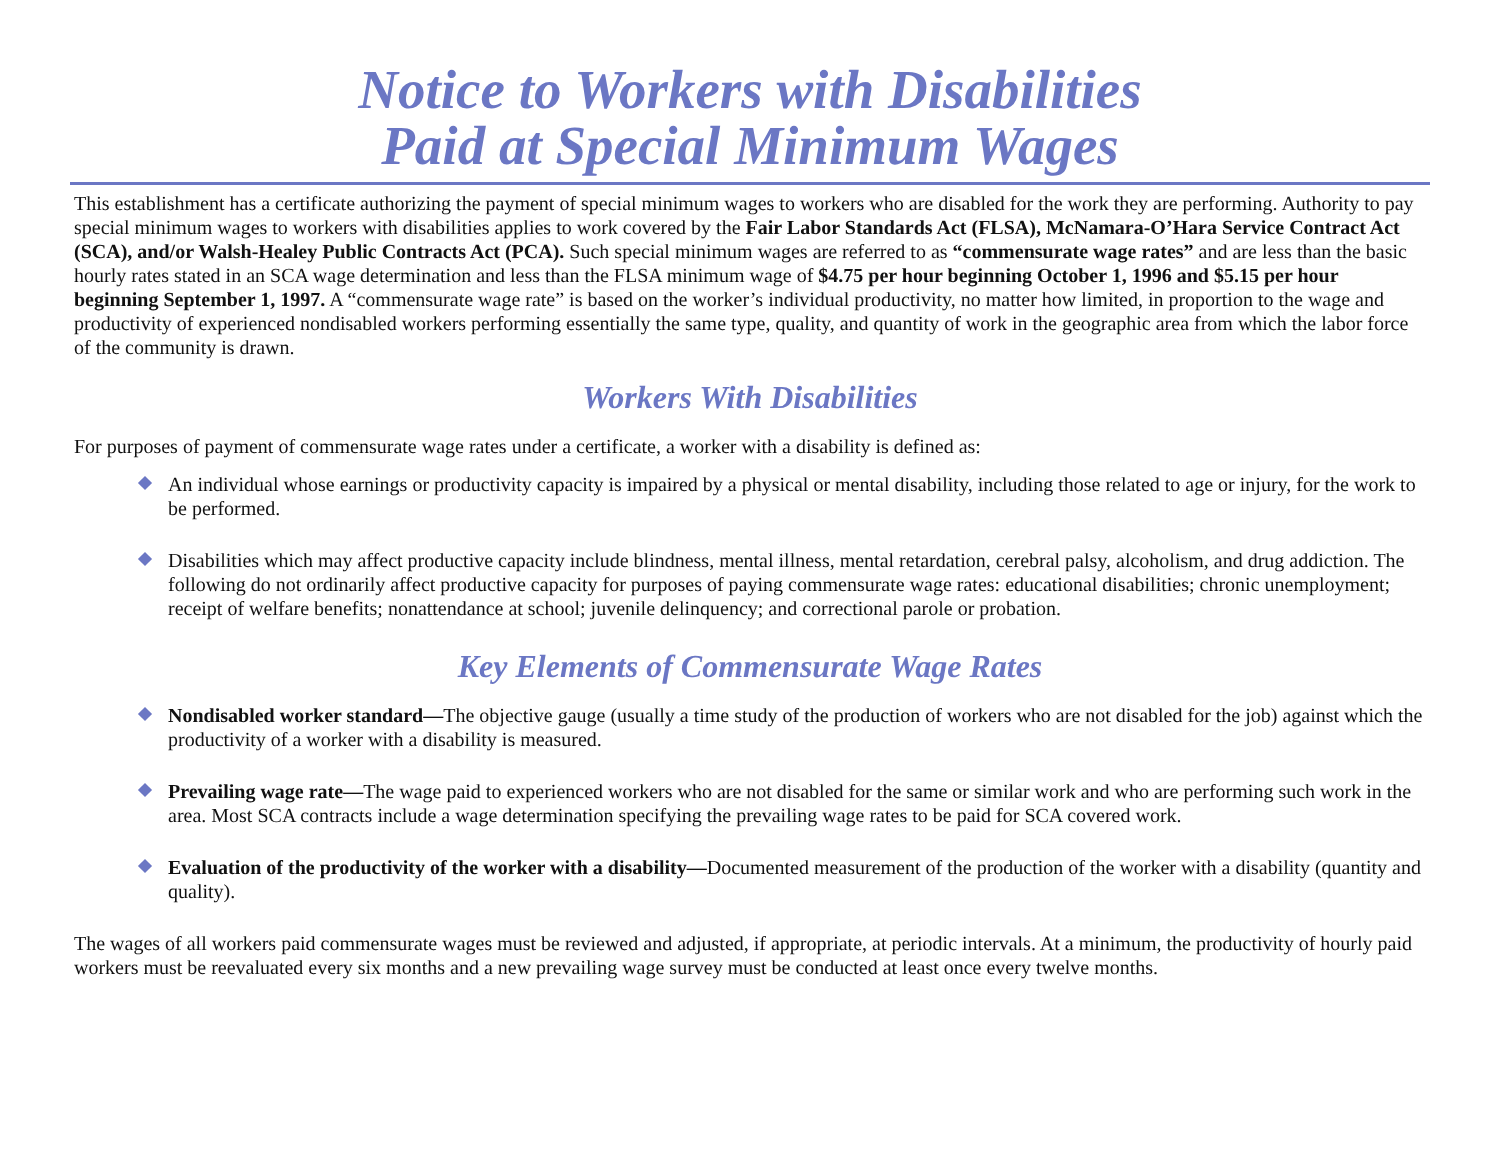Notice to Workers with Disabilities
Paid at Special Minimum Wages
This establishment has a certificate authorizing the payment of special minimum wages to workers who are disabled for the work they are performing. Authority to pay special minimum wages to workers with disabilities applies to work covered by the Fair Labor Standards Act (FLSA), McNamara-O’Hara Service Contract Act (SCA), and/or Walsh-Healey Public Contracts Act (PCA). Such special minimum wages are referred to as “commensurate wage rates” and are less than the basic hourly rates stated in an SCA wage determination and less than the FLSA minimum wage of $4.75 per hour beginning October 1, 1996 and $5.15 per hour beginning September 1, 1997. A “commensurate wage rate” is based on the worker’s individual productivity, no matter how limited, in proportion to the wage and productivity of experienced nondisabled workers performing essentially the same type, quality, and quantity of work in the geographic area from which the labor force of the community is drawn.
Workers With Disabilities
For purposes of payment of commensurate wage rates under a certificate, a worker with a disability is defined as:
An individual whose earnings or productivity capacity is impaired by a physical or mental disability, including those related to age or injury, for the work to be performed.
Disabilities which may affect productive capacity include blindness, mental illness, mental retardation, cerebral palsy, alcoholism, and drug addiction. The following do not ordinarily affect productive capacity for purposes of paying commensurate wage rates: educational disabilities; chronic unemployment; receipt of welfare benefits; nonattendance at school; juvenile delinquency; and correctional parole or probation.
Key Elements of Commensurate Wage Rates
Nondisabled worker standard—The objective gauge (usually a time study of the production of workers who are not disabled for the job) against which the productivity of a worker with a disability is measured.
Prevailing wage rate—The wage paid to experienced workers who are not disabled for the same or similar work and who are performing such work in the area. Most SCA contracts include a wage determination specifying the prevailing wage rates to be paid for SCA covered work.
Evaluation of the productivity of the worker with a disability—Documented measurement of the production of the worker with a disability (quantity and quality).
The wages of all workers paid commensurate wages must be reviewed and adjusted, if appropriate, at periodic intervals. At a minimum, the productivity of hourly paid workers must be reevaluated every six months and a new prevailing wage survey must be conducted at least once every twelve months.